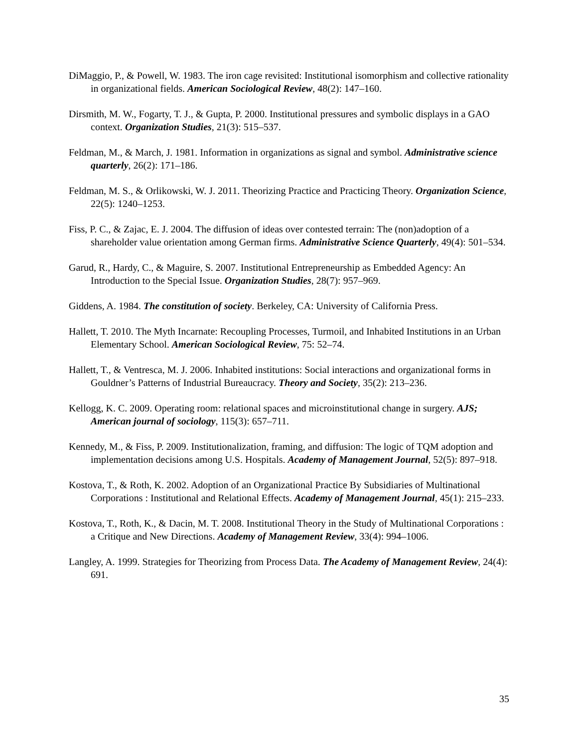DiMaggio, P., & Powell, W. 1983. The iron cage revisited: Institutional isomorphism and collective rationality in organizational fields. American Sociological Review, 48(2): 147–160.
Dirsmith, M. W., Fogarty, T. J., & Gupta, P. 2000. Institutional pressures and symbolic displays in a GAO context. Organization Studies, 21(3): 515–537.
Feldman, M., & March, J. 1981. Information in organizations as signal and symbol. Administrative science quarterly, 26(2): 171–186.
Feldman, M. S., & Orlikowski, W. J. 2011. Theorizing Practice and Practicing Theory. Organization Science, 22(5): 1240–1253.
Fiss, P. C., & Zajac, E. J. 2004. The diffusion of ideas over contested terrain: The (non)adoption of a shareholder value orientation among German firms. Administrative Science Quarterly, 49(4): 501–534.
Garud, R., Hardy, C., & Maguire, S. 2007. Institutional Entrepreneurship as Embedded Agency: An Introduction to the Special Issue. Organization Studies, 28(7): 957–969.
Giddens, A. 1984. The constitution of society. Berkeley, CA: University of California Press.
Hallett, T. 2010. The Myth Incarnate: Recoupling Processes, Turmoil, and Inhabited Institutions in an Urban Elementary School. American Sociological Review, 75: 52–74.
Hallett, T., & Ventresca, M. J. 2006. Inhabited institutions: Social interactions and organizational forms in Gouldner’s Patterns of Industrial Bureaucracy. Theory and Society, 35(2): 213–236.
Kellogg, K. C. 2009. Operating room: relational spaces and microinstitutional change in surgery. AJS; American journal of sociology, 115(3): 657–711.
Kennedy, M., & Fiss, P. 2009. Institutionalization, framing, and diffusion: The logic of TQM adoption and implementation decisions among U.S. Hospitals. Academy of Management Journal, 52(5): 897–918.
Kostova, T., & Roth, K. 2002. Adoption of an Organizational Practice By Subsidiaries of Multinational Corporations : Institutional and Relational Effects. Academy of Management Journal, 45(1): 215–233.
Kostova, T., Roth, K., & Dacin, M. T. 2008. Institutional Theory in the Study of Multinational Corporations : a Critique and New Directions. Academy of Management Review, 33(4): 994–1006.
Langley, A. 1999. Strategies for Theorizing from Process Data. The Academy of Management Review, 24(4): 691.
35